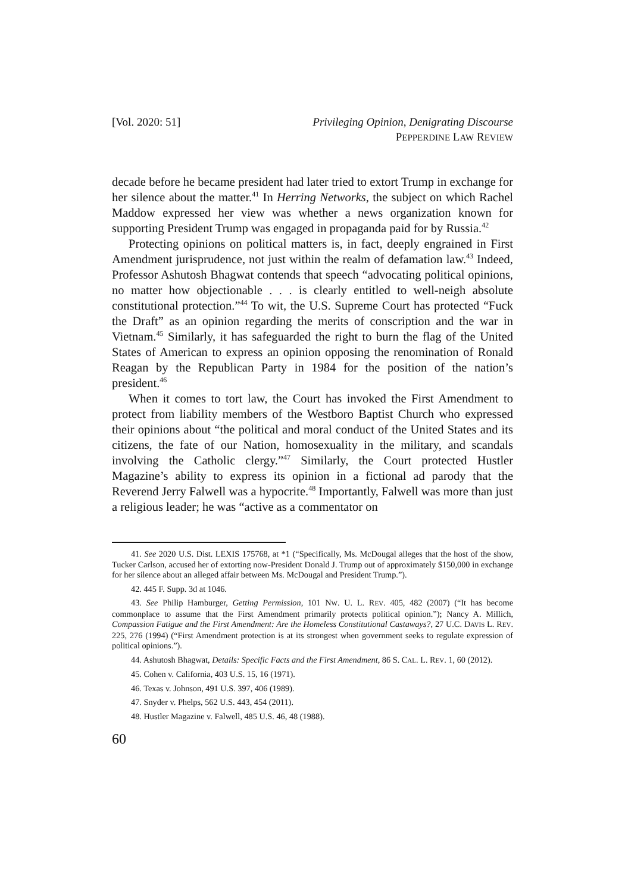[Vol. 2020: 51] Privileging Opinion, Denigrating Discourse
PEPPERDINE LAW REVIEW
decade before he became president had later tried to extort Trump in exchange for her silence about the matter.<sup>41</sup> In Herring Networks, the subject on which Rachel Maddow expressed her view was whether a news organization known for supporting President Trump was engaged in propaganda paid for by Russia.<sup>42</sup>
Protecting opinions on political matters is, in fact, deeply engrained in First Amendment jurisprudence, not just within the realm of defamation law.<sup>43</sup> Indeed, Professor Ashutosh Bhagwat contends that speech “advocating political opinions, no matter how objectionable . . . is clearly entitled to well-neigh absolute constitutional protection.”<sup>44</sup> To wit, the U.S. Supreme Court has protected “Fuck the Draft” as an opinion regarding the merits of conscription and the war in Vietnam.<sup>45</sup> Similarly, it has safeguarded the right to burn the flag of the United States of American to express an opinion opposing the renomination of Ronald Reagan by the Republican Party in 1984 for the position of the nation’s president.<sup>46</sup>
When it comes to tort law, the Court has invoked the First Amendment to protect from liability members of the Westboro Baptist Church who expressed their opinions about “the political and moral conduct of the United States and its citizens, the fate of our Nation, homosexuality in the military, and scandals involving the Catholic clergy.”<sup>47</sup> Similarly, the Court protected Hustler Magazine’s ability to express its opinion in a fictional ad parody that the Reverend Jerry Falwell was a hypocrite.<sup>48</sup> Importantly, Falwell was more than just a religious leader; he was “active as a commentator on
41. See 2020 U.S. Dist. LEXIS 175768, at *1 (“Specifically, Ms. McDougal alleges that the host of the show, Tucker Carlson, accused her of extorting now-President Donald J. Trump out of approximately $150,000 in exchange for her silence about an alleged affair between Ms. McDougal and President Trump.”).
42. 445 F. Supp. 3d at 1046.
43. See Philip Hamburger, Getting Permission, 101 NW. U. L. REV. 405, 482 (2007) (“It has become commonplace to assume that the First Amendment primarily protects political opinion.”); Nancy A. Millich, Compassion Fatigue and the First Amendment: Are the Homeless Constitutional Castaways?, 27 U.C. DAVIS L. REV. 225, 276 (1994) (“First Amendment protection is at its strongest when government seeks to regulate expression of political opinions.”).
44. Ashutosh Bhagwat, Details: Specific Facts and the First Amendment, 86 S. CAL. L. REV. 1, 60 (2012).
45. Cohen v. California, 403 U.S. 15, 16 (1971).
46. Texas v. Johnson, 491 U.S. 397, 406 (1989).
47. Snyder v. Phelps, 562 U.S. 443, 454 (2011).
48. Hustler Magazine v. Falwell, 485 U.S. 46, 48 (1988).
60